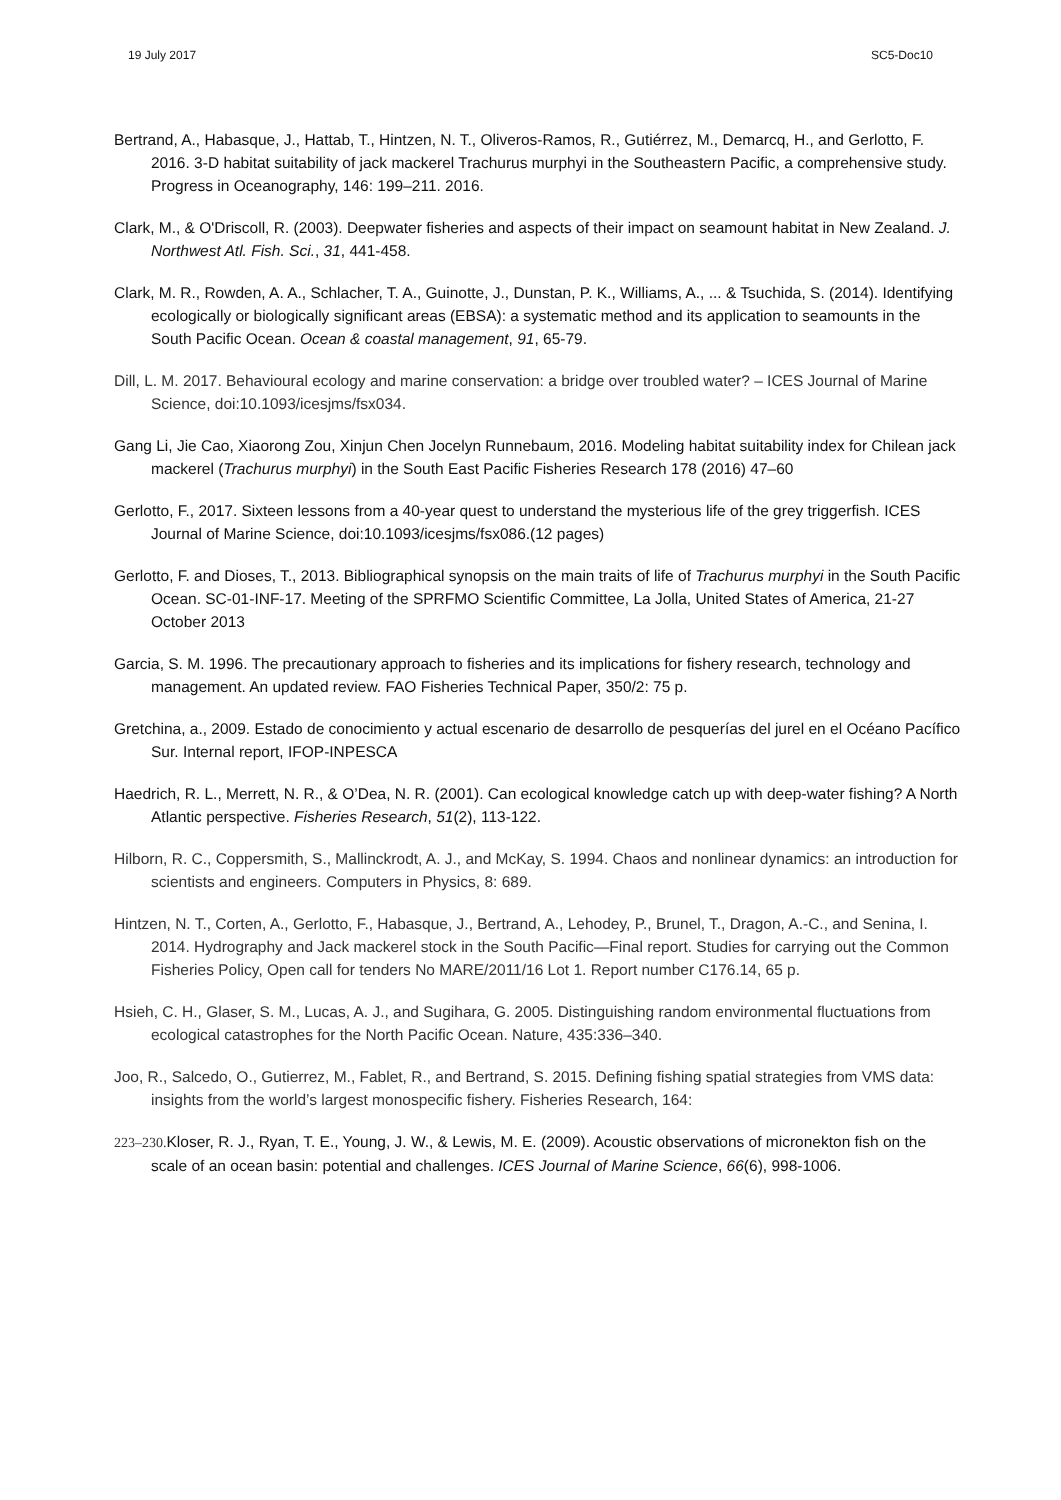19 July 2017 SC5-Doc10
Bertrand, A., Habasque, J., Hattab, T., Hintzen, N. T., Oliveros-Ramos, R., Gutiérrez, M., Demarcq, H., and Gerlotto, F. 2016. 3-D habitat suitability of jack mackerel Trachurus murphyi in the Southeastern Pacific, a comprehensive study. Progress in Oceanography, 146: 199–211. 2016.
Clark, M., & O'Driscoll, R. (2003). Deepwater fisheries and aspects of their impact on seamount habitat in New Zealand. J. Northwest Atl. Fish. Sci., 31, 441-458.
Clark, M. R., Rowden, A. A., Schlacher, T. A., Guinotte, J., Dunstan, P. K., Williams, A., ... & Tsuchida, S. (2014). Identifying ecologically or biologically significant areas (EBSA): a systematic method and its application to seamounts in the South Pacific Ocean. Ocean & coastal management, 91, 65-79.
Dill, L. M. 2017. Behavioural ecology and marine conservation: a bridge over troubled water? – ICES Journal of Marine Science, doi:10.1093/icesjms/fsx034.
Gang Li, Jie Cao, Xiaorong Zou, Xinjun Chen Jocelyn Runnebaum, 2016. Modeling habitat suitability index for Chilean jack mackerel (Trachurus murphyi) in the South East Pacific Fisheries Research 178 (2016) 47–60
Gerlotto, F., 2017. Sixteen lessons from a 40-year quest to understand the mysterious life of the grey triggerfish. ICES Journal of Marine Science, doi:10.1093/icesjms/fsx086.(12 pages)
Gerlotto, F. and Dioses, T., 2013. Bibliographical synopsis on the main traits of life of Trachurus murphyi in the South Pacific Ocean. SC-01-INF-17. Meeting of the SPRFMO Scientific Committee, La Jolla, United States of America, 21-27 October 2013
Garcia, S. M. 1996. The precautionary approach to fisheries and its implications for fishery research, technology and management. An updated review. FAO Fisheries Technical Paper, 350/2: 75 p.
Gretchina, a., 2009. Estado de conocimiento y actual escenario de desarrollo de pesquerías del jurel en el Océano Pacífico Sur. Internal report, IFOP-INPESCA
Haedrich, R. L., Merrett, N. R., & O’Dea, N. R. (2001). Can ecological knowledge catch up with deep-water fishing? A North Atlantic perspective. Fisheries Research, 51(2), 113-122.
Hilborn, R. C., Coppersmith, S., Mallinckrodt, A. J., and McKay, S. 1994. Chaos and nonlinear dynamics: an introduction for scientists and engineers. Computers in Physics, 8: 689.
Hintzen, N. T., Corten, A., Gerlotto, F., Habasque, J., Bertrand, A., Lehodey, P., Brunel, T., Dragon, A.-C., and Senina, I. 2014. Hydrography and Jack mackerel stock in the South Pacific—Final report. Studies for carrying out the Common Fisheries Policy, Open call for tenders No MARE/2011/16 Lot 1. Report number C176.14, 65 p.
Hsieh, C. H., Glaser, S. M., Lucas, A. J., and Sugihara, G. 2005. Distinguishing random environmental fluctuations from ecological catastrophes for the North Pacific Ocean. Nature, 435:336–340.
Joo, R., Salcedo, O., Gutierrez, M., Fablet, R., and Bertrand, S. 2015. Defining fishing spatial strategies from VMS data: insights from the world’s largest monospecific fishery. Fisheries Research, 164:
223–230. Kloser, R. J., Ryan, T. E., Young, J. W., & Lewis, M. E. (2009). Acoustic observations of micronekton fish on the scale of an ocean basin: potential and challenges. ICES Journal of Marine Science, 66(6), 998-1006.